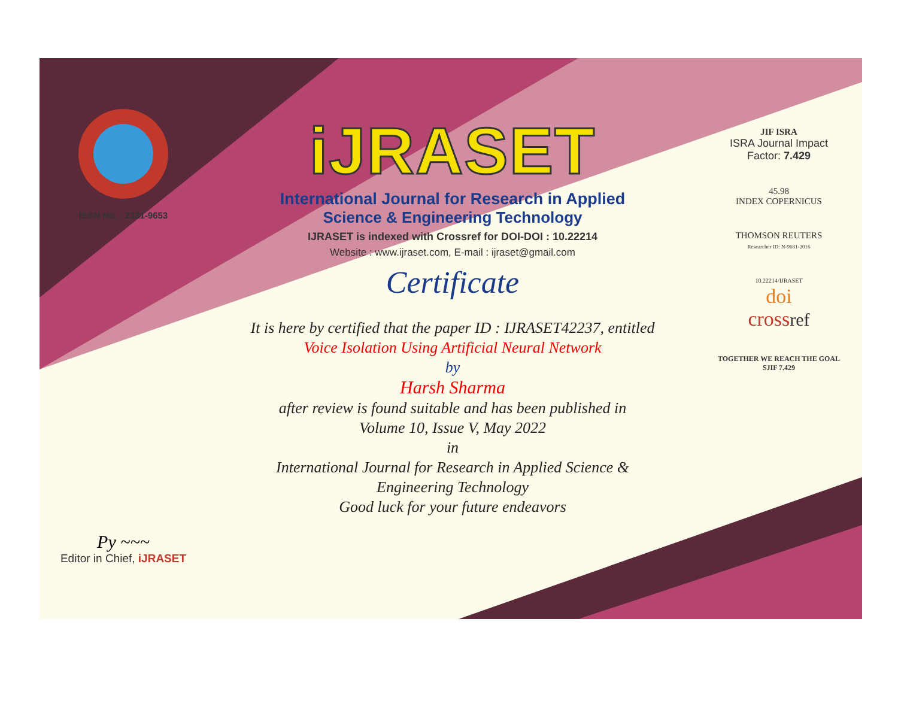ISSN No. : 2321-9653
Py ~~~
Editor in Chief, iJRASET
iJRASET
International Journal for Research in Applied
Science & Engineering Technology
IJRASET is indexed with Crossref for DOI-DOI : 10.22214
Website : www.ijraset.com, E-mail : ijraset@gmail.com
Certificate
It is here by certified that the paper ID : IJRASET42237, entitled
Voice Isolation Using Artificial Neural Network
by
Harsh Sharma
after review is found suitable and has been published in
Volume 10, Issue V, May 2022
in
International Journal for Research in Applied Science &
Engineering Technology
Good luck for your future endeavors
JIF ISRA
ISRA Journal Impact
Factor: 7.429
45.98
INDEX COPERNICUS
THOMSON REUTERS
Researcher ID: N-9681-2016
10.22214/IJRASET
doi
cross ref
TOGETHER WE REACH THE GOAL
SJIF 7.429